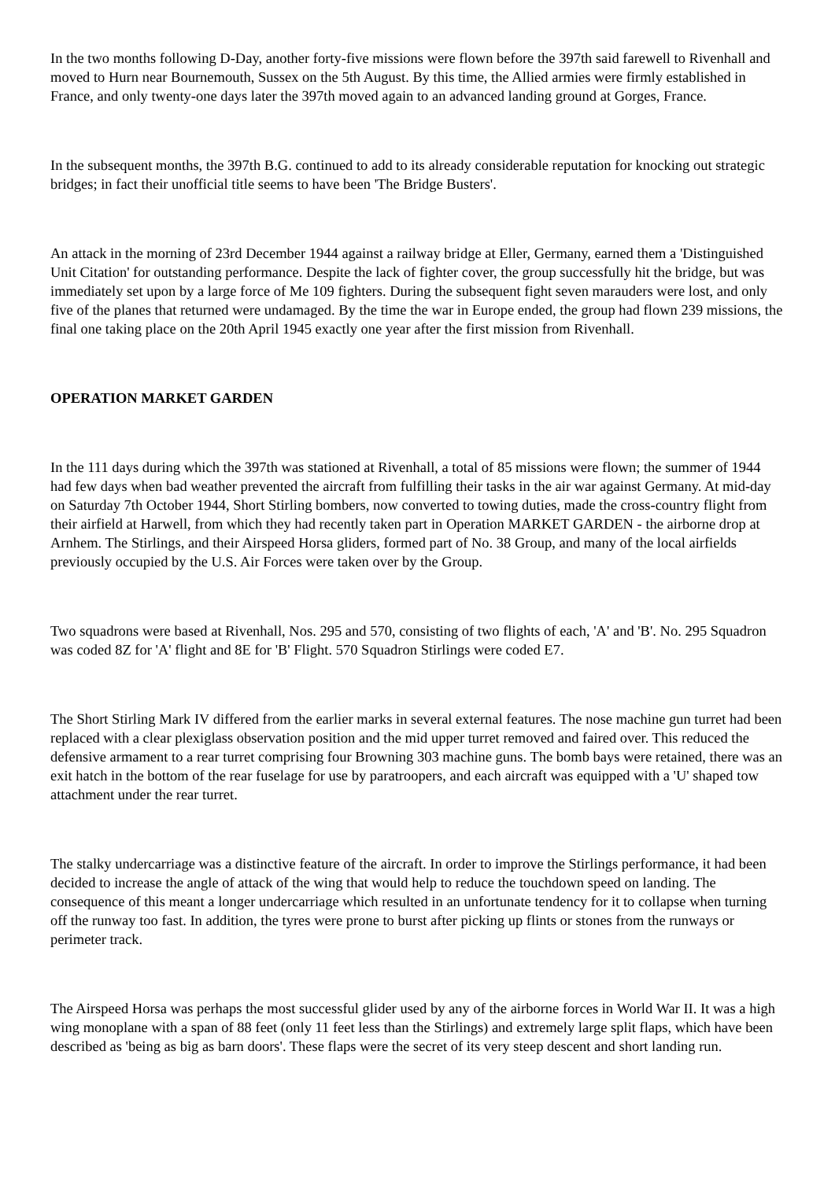In the two months following D-Day, another forty-five missions were flown before the 397th said farewell to Rivenhall and moved to Hurn near Bournemouth, Sussex on the 5th August. By this time, the Allied armies were firmly established in France, and only twenty-one days later the 397th moved again to an advanced landing ground at Gorges, France.
In the subsequent months, the 397th B.G. continued to add to its already considerable reputation for knocking out strategic bridges; in fact their unofficial title seems to have been 'The Bridge Busters'.
An attack in the morning of 23rd December 1944 against a railway bridge at Eller, Germany, earned them a 'Distinguished Unit Citation' for outstanding performance. Despite the lack of fighter cover, the group successfully hit the bridge, but was immediately set upon by a large force of Me 109 fighters. During the subsequent fight seven marauders were lost, and only five of the planes that returned were undamaged. By the time the war in Europe ended, the group had flown 239 missions, the final one taking place on the 20th April 1945 exactly one year after the first mission from Rivenhall.
OPERATION MARKET GARDEN
In the 111 days during which the 397th was stationed at Rivenhall, a total of 85 missions were flown; the summer of 1944 had few days when bad weather prevented the aircraft from fulfilling their tasks in the air war against Germany. At mid-day on Saturday 7th October 1944, Short Stirling bombers, now converted to towing duties, made the cross-country flight from their airfield at Harwell, from which they had recently taken part in Operation MARKET GARDEN - the airborne drop at Arnhem. The Stirlings, and their Airspeed Horsa gliders, formed part of No. 38 Group, and many of the local airfields previously occupied by the U.S. Air Forces were taken over by the Group.
Two squadrons were based at Rivenhall, Nos. 295 and 570, consisting of two flights of each, 'A' and 'B'. No. 295 Squadron was coded 8Z for 'A' flight and 8E for 'B' Flight. 570 Squadron Stirlings were coded E7.
The Short Stirling Mark IV differed from the earlier marks in several external features. The nose machine gun turret had been replaced with a clear plexiglass observation position and the mid upper turret removed and faired over. This reduced the defensive armament to a rear turret comprising four Browning 303 machine guns. The bomb bays were retained, there was an exit hatch in the bottom of the rear fuselage for use by paratroopers, and each aircraft was equipped with a 'U' shaped tow attachment under the rear turret.
The stalky undercarriage was a distinctive feature of the aircraft. In order to improve the Stirlings performance, it had been decided to increase the angle of attack of the wing that would help to reduce the touchdown speed on landing. The consequence of this meant a longer undercarriage which resulted in an unfortunate tendency for it to collapse when turning off the runway too fast. In addition, the tyres were prone to burst after picking up flints or stones from the runways or perimeter track.
The Airspeed Horsa was perhaps the most successful glider used by any of the airborne forces in World War II. It was a high wing monoplane with a span of 88 feet (only 11 feet less than the Stirlings) and extremely large split flaps, which have been described as 'being as big as barn doors'. These flaps were the secret of its very steep descent and short landing run.